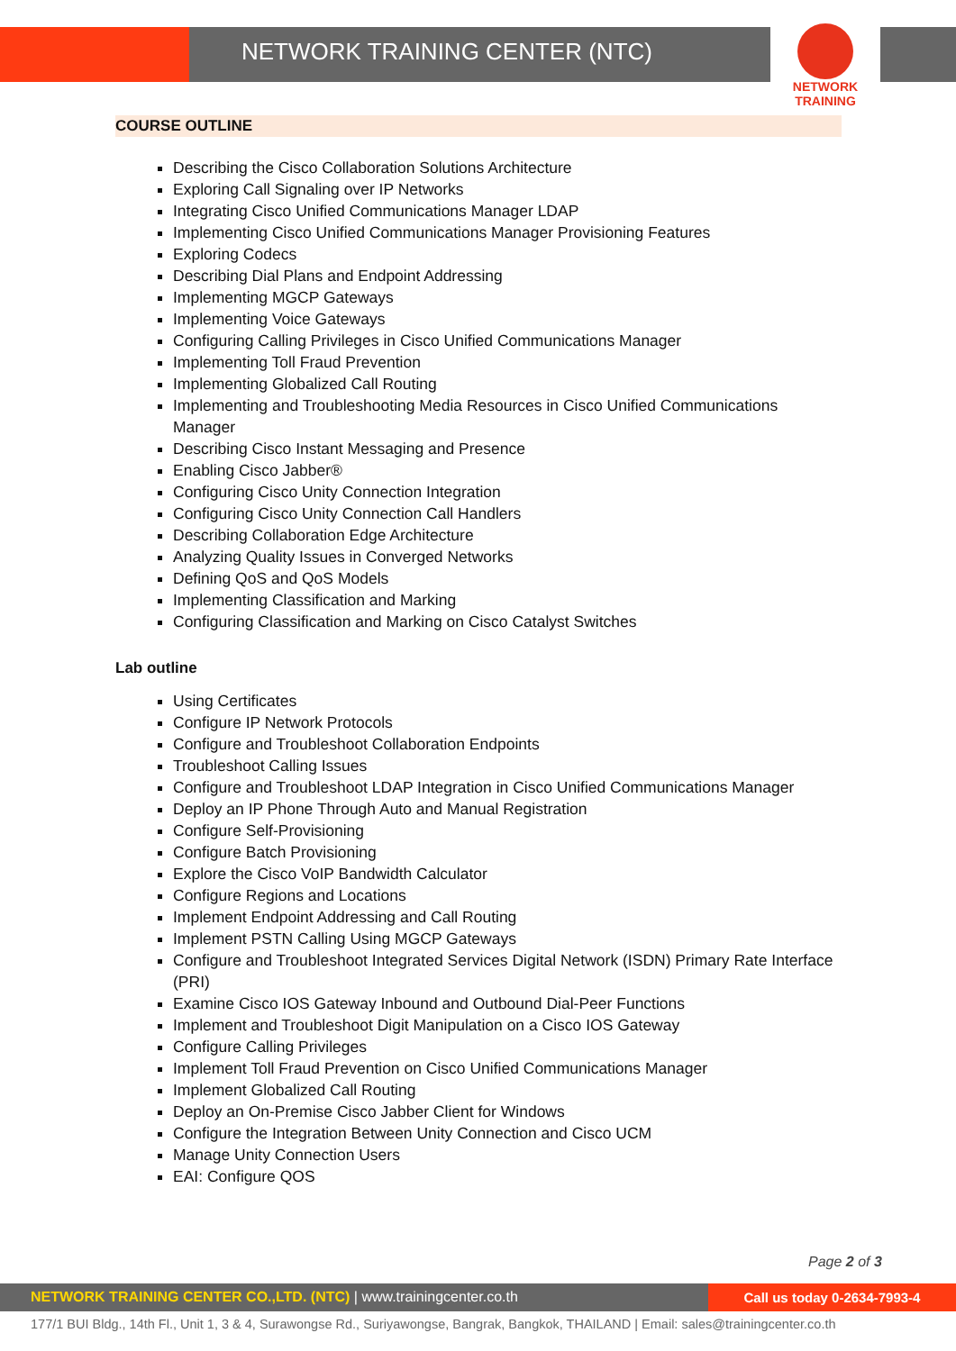NETWORK TRAINING CENTER (NTC)
NETWORK TRAINING
COURSE OUTLINE
Describing the Cisco Collaboration Solutions Architecture
Exploring Call Signaling over IP Networks
Integrating Cisco Unified Communications Manager LDAP
Implementing Cisco Unified Communications Manager Provisioning Features
Exploring Codecs
Describing Dial Plans and Endpoint Addressing
Implementing MGCP Gateways
Implementing Voice Gateways
Configuring Calling Privileges in Cisco Unified Communications Manager
Implementing Toll Fraud Prevention
Implementing Globalized Call Routing
Implementing and Troubleshooting Media Resources in Cisco Unified Communications Manager
Describing Cisco Instant Messaging and Presence
Enabling Cisco Jabber®
Configuring Cisco Unity Connection Integration
Configuring Cisco Unity Connection Call Handlers
Describing Collaboration Edge Architecture
Analyzing Quality Issues in Converged Networks
Defining QoS and QoS Models
Implementing Classification and Marking
Configuring Classification and Marking on Cisco Catalyst Switches
Lab outline
Using Certificates
Configure IP Network Protocols
Configure and Troubleshoot Collaboration Endpoints
Troubleshoot Calling Issues
Configure and Troubleshoot LDAP Integration in Cisco Unified Communications Manager
Deploy an IP Phone Through Auto and Manual Registration
Configure Self-Provisioning
Configure Batch Provisioning
Explore the Cisco VoIP Bandwidth Calculator
Configure Regions and Locations
Implement Endpoint Addressing and Call Routing
Implement PSTN Calling Using MGCP Gateways
Configure and Troubleshoot Integrated Services Digital Network (ISDN) Primary Rate Interface (PRI)
Examine Cisco IOS Gateway Inbound and Outbound Dial-Peer Functions
Implement and Troubleshoot Digit Manipulation on a Cisco IOS Gateway
Configure Calling Privileges
Implement Toll Fraud Prevention on Cisco Unified Communications Manager
Implement Globalized Call Routing
Deploy an On-Premise Cisco Jabber Client for Windows
Configure the Integration Between Unity Connection and Cisco UCM
Manage Unity Connection Users
EAI: Configure QOS
Page 2 of 3
NETWORK TRAINING CENTER CO.,LTD. (NTC) | www.trainingcenter.co.th
Call us today 0-2634-7993-4
177/1 BUI Bldg., 14th Fl., Unit 1, 3 & 4, Surawongse Rd., Suriyawongse, Bangrak, Bangkok, THAILAND | Email: sales@trainingcenter.co.th